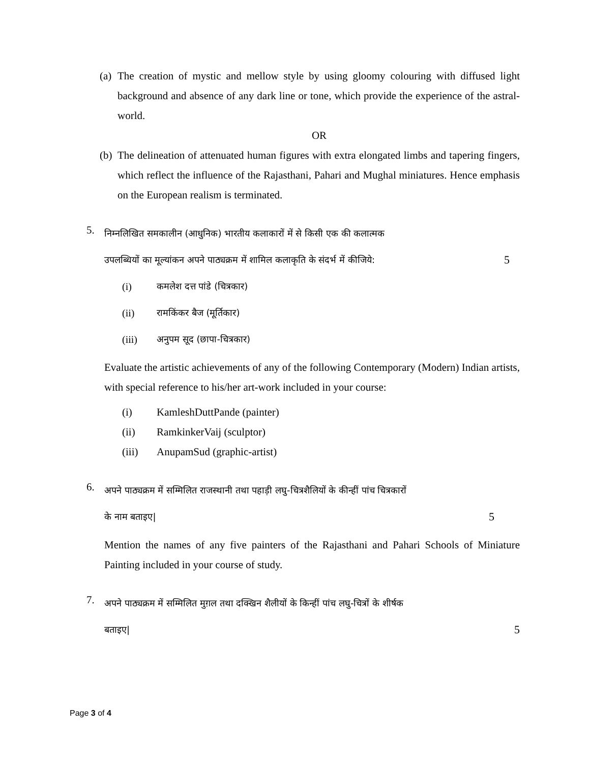(a) The creation of mystic and mellow style by using gloomy colouring with diffused light background and absence of any dark line or tone, which provide the experience of the astral-world.
OR
(b) The delineation of attenuated human figures with extra elongated limbs and tapering fingers, which reflect the influence of the Rajasthani, Pahari and Mughal miniatures. Hence emphasis on the European realism is terminated.
5.
निम्नलिखित समकालीन (आधुनिक) भारतीय कलाकारों में से किसी एक की कलात्मक
उपलब्धियों का मूल्यांकन अपने पाठ्यक्रम में शामिल कलाकृति के संदर्भ में कीजिये: 5
(i) कमलेश दत्त पांडे (चित्रकार)
(ii) रामकिंकर बैज (मूर्तिकार)
(iii) अनुपम सूद (छापा-चित्रकार)
Evaluate the artistic achievements of any of the following Contemporary (Modern) Indian artists, with special reference to his/her art-work included in your course:
(i) KamleshDuttPande (painter)
(ii) RamkinkerVaij (sculptor)
(iii) AnupamSud (graphic-artist)
6.
अपने पाठ्यक्रम में सम्मिलित राजस्थानी तथा पहाड़ी लघु-चित्रशैलियों के कीन्हीं पांच चित्रकारों
के नाम बताइए| 5
Mention the names of any five painters of the Rajasthani and Pahari Schools of Miniature Painting included in your course of study.
7.
अपने पाठ्यक्रम में सम्मिलित मुग़ल तथा दक्खिन शैलीयों के किन्हीं पांच लघु-चित्रों के शीर्षक
बताइए| 5
Page 3 of 4